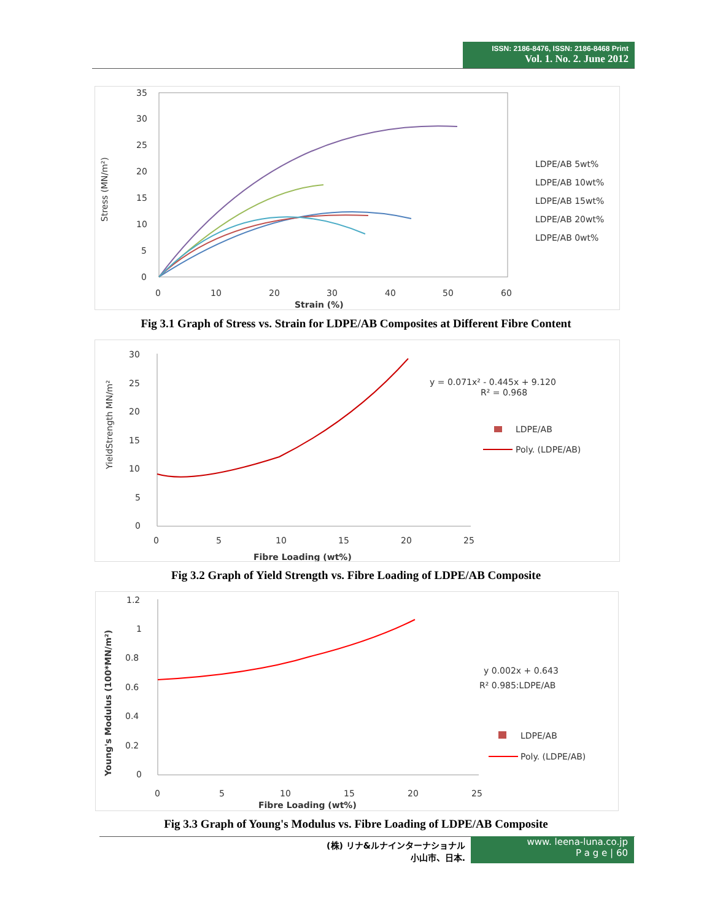ISSN: 2186-8476, ISSN: 2186-8468 Print
Vol. 1. No. 2. June 2012
35
30
25
20
15
10
5
0
0
10
20
30
40
50
60
Strain (%)
Stress (MN/m²)
LDPE/AB 5wt%
LDPE/AB 10wt%
LDPE/AB 15wt%
LDPE/AB 20wt%
LDPE/AB 0wt%
Fig 3.1 Graph of Stress vs. Strain for LDPE/AB Composites at Different Fibre Content
30
25
20
15
10
5
0
0
5
10
15
20
25
Fibre Loading (wt%)
YieldStrength MN/m²
y = 0.071x² - 0.445x + 9.120
R² = 0.968
LDPE/AB
Poly. (LDPE/AB)
Fig 3.2 Graph of Yield Strength vs. Fibre Loading of LDPE/AB Composite
1.2
1
0.8
0.6
0.4
0.2
0
0
5
10
15
20
25
Fibre Loading (wt%)
Young's Modulus (100*MN/m²)
y 0.002x + 0.643
R² 0.985:LDPE/AB
LDPE/AB
Poly. (LDPE/AB)
Fig 3.3 Graph of Young's Modulus vs. Fibre Loading of LDPE/AB Composite
(株) リナ&ルナインターナショナル
小山市、日本.
www. leena-luna.co.jp
P a g e | 60